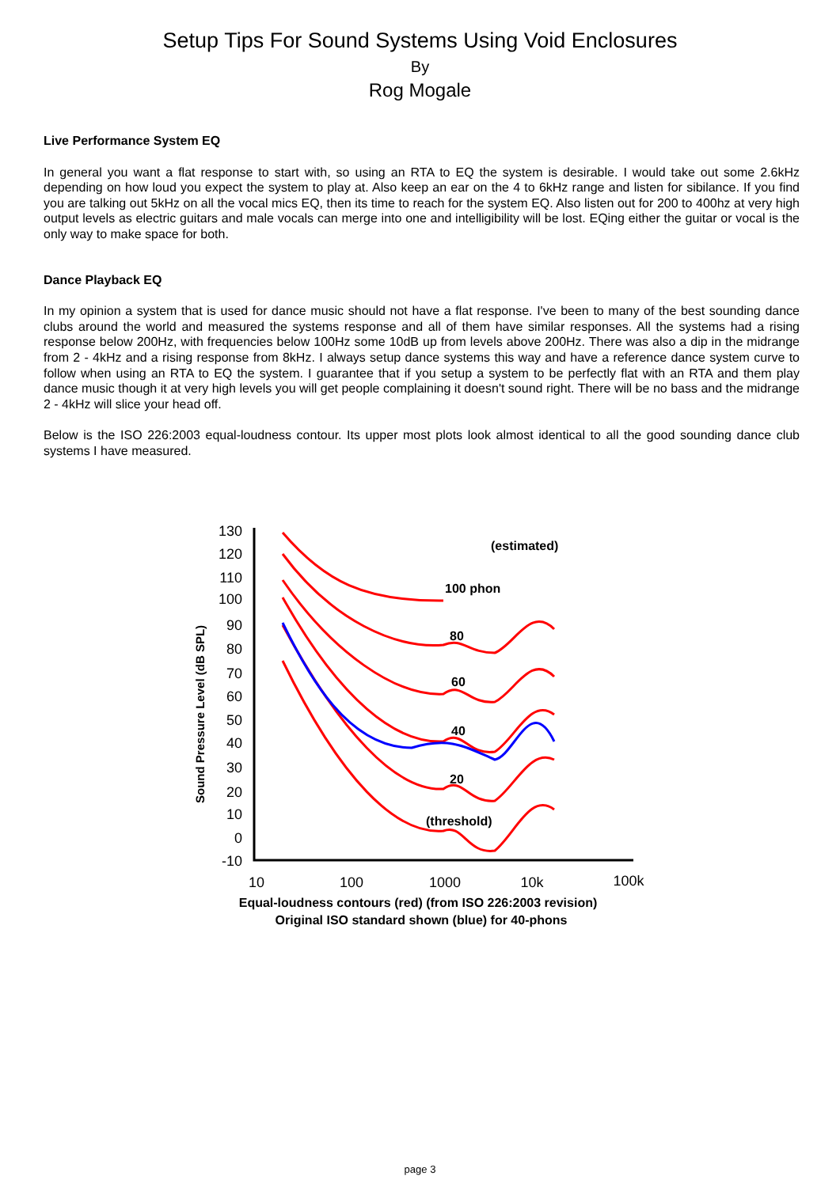Setup Tips For Sound Systems Using Void Enclosures
By
Rog Mogale
Live Performance System EQ
In general you want a flat response to start with, so using an RTA to EQ the system is desirable. I would take out some 2.6kHz depending on how loud you expect the system to play at. Also keep an ear on the 4 to 6kHz range and listen for sibilance. If you find you are talking out 5kHz on all the vocal mics EQ, then its time to reach for the system EQ. Also listen out for 200 to 400hz at very high output levels as electric guitars and male vocals can merge into one and intelligibility will be lost. EQing either the guitar or vocal is the only way to make space for both.
Dance Playback EQ
In my opinion a system that is used for dance music should not have a flat response. I've been to many of the best sounding dance clubs around the world and measured the systems response and all of them have similar responses. All the systems had a rising response below 200Hz, with frequencies below 100Hz some 10dB up from levels above 200Hz. There was also a dip in the midrange from 2 - 4kHz and a rising response from 8kHz. I always setup dance systems this way and have a reference dance system curve to follow when using an RTA to EQ the system. I guarantee that if you setup a system to be perfectly flat with an RTA and them play dance music though it at very high levels you will get people complaining it doesn't sound right. There will be no bass and the midrange 2 - 4kHz will slice your head off.
Below is the ISO 226:2003 equal-loudness contour. Its upper most plots look almost identical to all the good sounding dance club systems I have measured.
Sound Pressure Level (dB SPL)
130
120
110
100
90
80
70
60
50
40
30
20
10
0
-10
10
100
1000
10k
100k
(estimated)
100 phon
80
60
40
20
(threshold)
Equal-loudness contours (red) (from ISO 226:2003 revision)
Original ISO standard shown (blue) for 40-phons
page 3